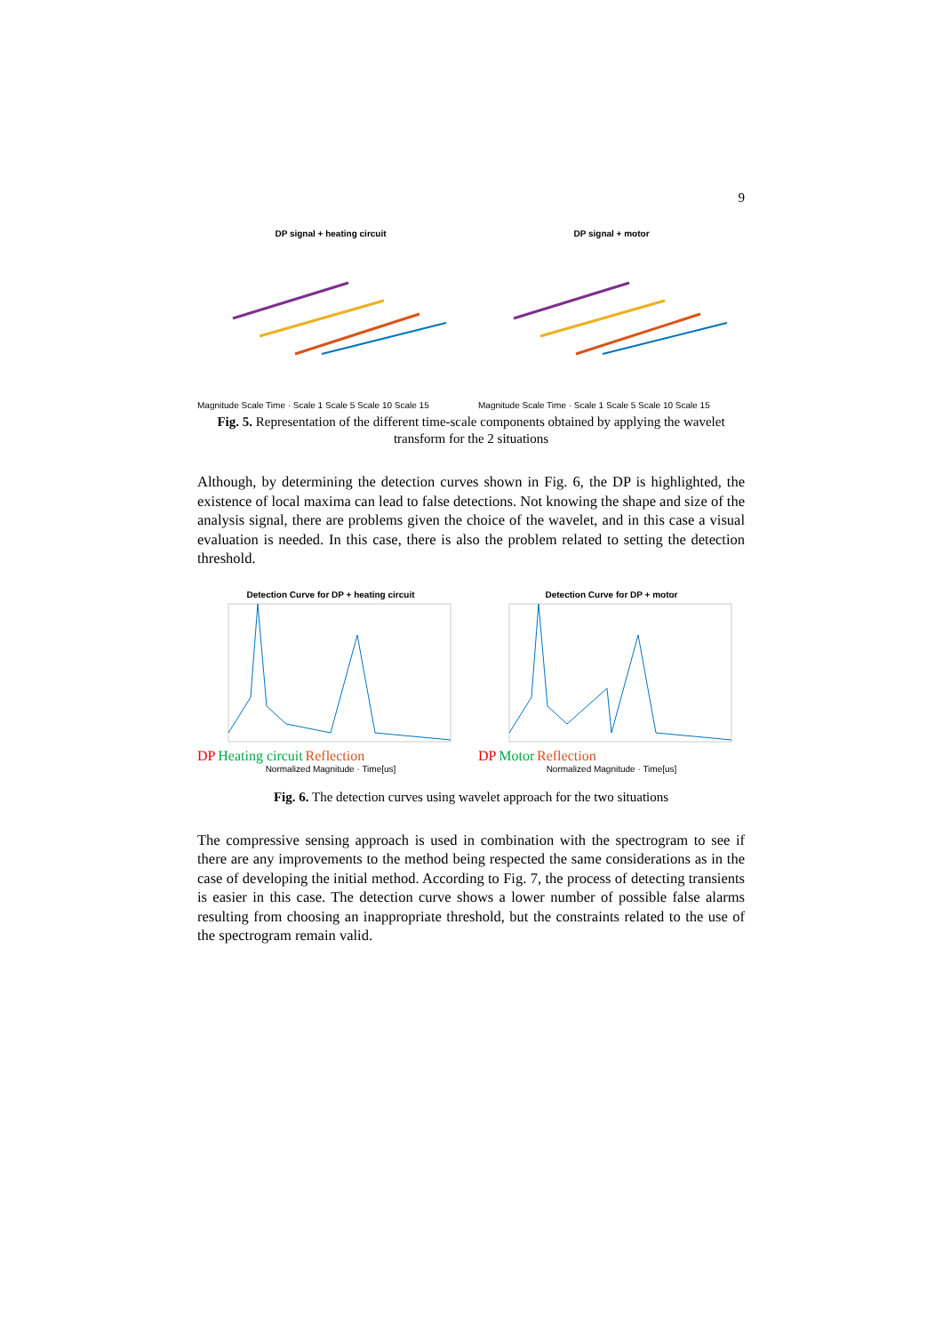9
DP signal + heating circuit
Magnitude Scale Time · Scale 1 Scale 5 Scale 10 Scale 15
DP signal + motor
Magnitude Scale Time · Scale 1 Scale 5 Scale 10 Scale 15
Fig. 5. Representation of the different time-scale components obtained by applying the wavelet transform for the 2 situations
Although, by determining the detection curves shown in Fig. 6, the DP is highlighted, the existence of local maxima can lead to false detections. Not knowing the shape and size of the analysis signal, there are problems given the choice of the wavelet, and in this case a visual evaluation is needed. In this case, there is also the problem related to setting the detection threshold.
Detection Curve for DP + heating circuit
DP Heating circuit Reflection
Normalized Magnitude · Time[us]
Detection Curve for DP + motor
DP Motor Reflection
Normalized Magnitude · Time[us]
Fig. 6. The detection curves using wavelet approach for the two situations
The compressive sensing approach is used in combination with the spectrogram to see if there are any improvements to the method being respected the same considerations as in the case of developing the initial method. According to Fig. 7, the process of detecting transients is easier in this case. The detection curve shows a lower number of possible false alarms resulting from choosing an inappropriate threshold, but the constraints related to the use of the spectrogram remain valid.